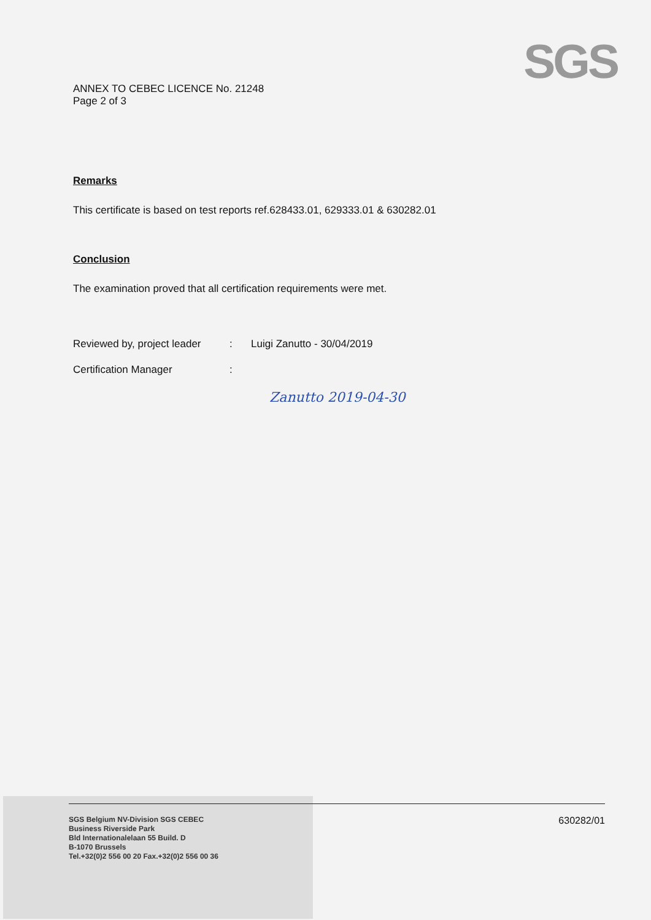SGS
ANNEX TO CEBEC LICENCE No. 21248
Page 2 of 3
Remarks
This certificate is based on test reports ref.628433.01, 629333.01 & 630282.01
Conclusion
The examination proved that all certification requirements were met.
Reviewed by, project leader: Luigi Zanutto - 30/04/2019
Certification Manager:
Zanutto 2019-04-30
SGS Belgium NV-Division SGS CEBEC
Business Riverside Park
Bld Internationalelaan 55 Build. D
B-1070 Brussels
Tel.+32(0)2 556 00 20 Fax.+32(0)2 556 00 36
630282/01